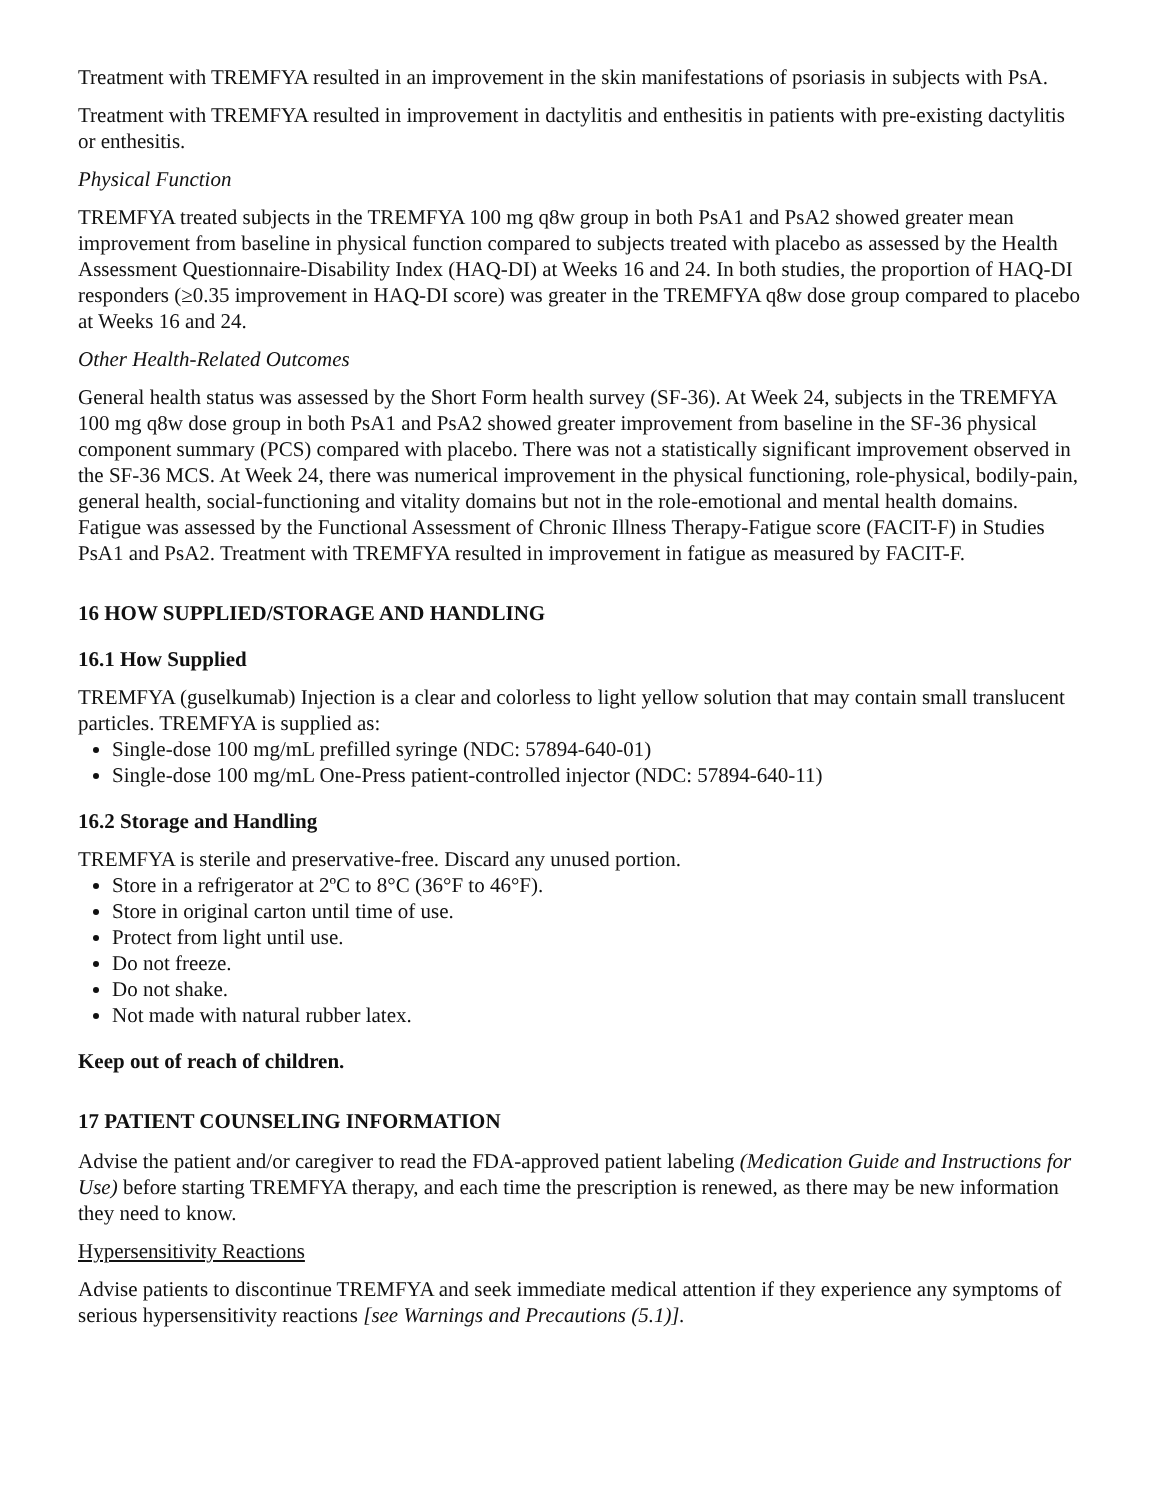Treatment with TREMFYA resulted in an improvement in the skin manifestations of psoriasis in subjects with PsA.
Treatment with TREMFYA resulted in improvement in dactylitis and enthesitis in patients with pre-existing dactylitis or enthesitis.
Physical Function
TREMFYA treated subjects in the TREMFYA 100 mg q8w group in both PsA1 and PsA2 showed greater mean improvement from baseline in physical function compared to subjects treated with placebo as assessed by the Health Assessment Questionnaire-Disability Index (HAQ-DI) at Weeks 16 and 24. In both studies, the proportion of HAQ-DI responders (≥0.35 improvement in HAQ-DI score) was greater in the TREMFYA q8w dose group compared to placebo at Weeks 16 and 24.
Other Health-Related Outcomes
General health status was assessed by the Short Form health survey (SF-36). At Week 24, subjects in the TREMFYA 100 mg q8w dose group in both PsA1 and PsA2 showed greater improvement from baseline in the SF-36 physical component summary (PCS) compared with placebo. There was not a statistically significant improvement observed in the SF-36 MCS. At Week 24, there was numerical improvement in the physical functioning, role-physical, bodily-pain, general health, social-functioning and vitality domains but not in the role-emotional and mental health domains. Fatigue was assessed by the Functional Assessment of Chronic Illness Therapy-Fatigue score (FACIT-F) in Studies PsA1 and PsA2. Treatment with TREMFYA resulted in improvement in fatigue as measured by FACIT-F.
16 HOW SUPPLIED/STORAGE AND HANDLING
16.1 How Supplied
TREMFYA (guselkumab) Injection is a clear and colorless to light yellow solution that may contain small translucent particles. TREMFYA is supplied as:
Single-dose 100 mg/mL prefilled syringe (NDC: 57894-640-01)
Single-dose 100 mg/mL One-Press patient-controlled injector (NDC: 57894-640-11)
16.2 Storage and Handling
TREMFYA is sterile and preservative-free. Discard any unused portion.
Store in a refrigerator at 2ºC to 8°C (36°F to 46°F).
Store in original carton until time of use.
Protect from light until use.
Do not freeze.
Do not shake.
Not made with natural rubber latex.
Keep out of reach of children.
17 PATIENT COUNSELING INFORMATION
Advise the patient and/or caregiver to read the FDA-approved patient labeling (Medication Guide and Instructions for Use) before starting TREMFYA therapy, and each time the prescription is renewed, as there may be new information they need to know.
Hypersensitivity Reactions
Advise patients to discontinue TREMFYA and seek immediate medical attention if they experience any symptoms of serious hypersensitivity reactions [see Warnings and Precautions (5.1)].